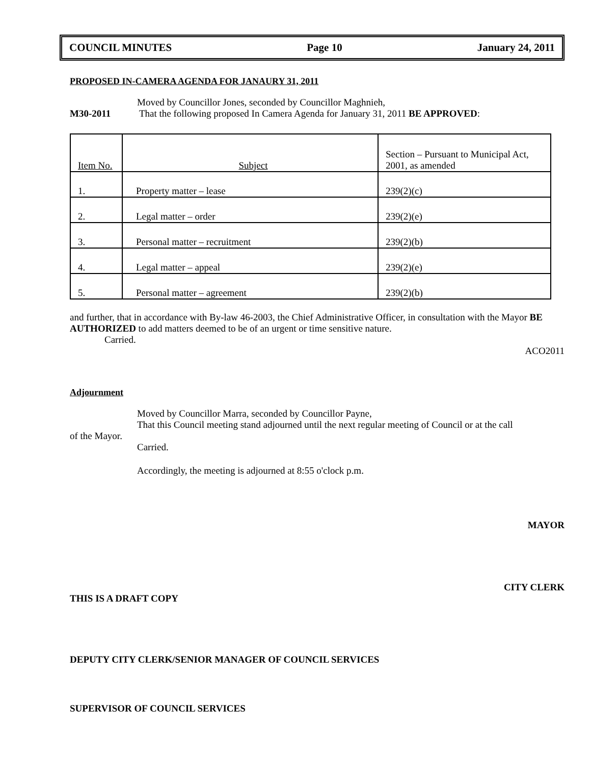COUNCIL MINUTES Page 10 January 24, 2011
PROPOSED IN-CAMERA AGENDA FOR JANAURY 31, 2011
Moved by Councillor Jones, seconded by Councillor Maghnieh,
M30-2011 That the following proposed In Camera Agenda for January 31, 2011 BE APPROVED:
| Item No. | Subject | Section – Pursuant to Municipal Act, 2001, as amended |
| 1. | Property matter – lease | 239(2)(c) |
| 2. | Legal matter – order | 239(2)(e) |
| 3. | Personal matter – recruitment | 239(2)(b) |
| 4. | Legal matter – appeal | 239(2)(e) |
| 5. | Personal matter – agreement | 239(2)(b) |
and further, that in accordance with By-law 46-2003, the Chief Administrative Officer, in consultation with the Mayor BE AUTHORIZED to add matters deemed to be of an urgent or time sensitive nature.
Carried.
ACO2011
Adjournment
Moved by Councillor Marra, seconded by Councillor Payne,
That this Council meeting stand adjourned until the next regular meeting of Council or at the call
of the Mayor.
Carried.
Accordingly, the meeting is adjourned at 8:55 o'clock p.m.
MAYOR
CITY CLERK
THIS IS A DRAFT COPY
DEPUTY CITY CLERK/SENIOR MANAGER OF COUNCIL SERVICES
SUPERVISOR OF COUNCIL SERVICES